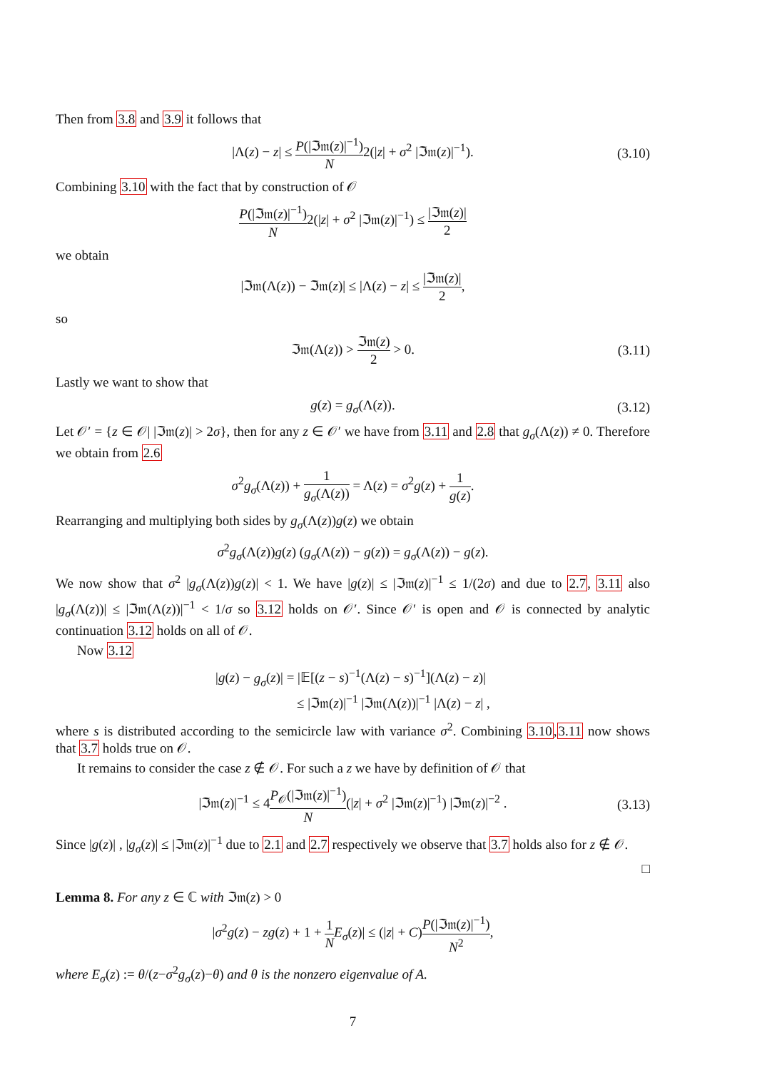Then from 3.8 and 3.9 it follows that
|Λ(z) − z| ≤ P(|ℑ𝔪(z)|<sup>−1</sup>) N2(|z| + σ<sup>2</sup> |ℑ𝔪(z)|<sup>−1</sup>). (3.10)
Combining 3.10 with the fact that by construction of 𝒪
P(|ℑ𝔪(z)|<sup>−1</sup>) N2(|z| + σ<sup>2</sup> |ℑ𝔪(z)|<sup>−1</sup>) ≤ |ℑ𝔪(z)| 2
we obtain
|ℑ𝔪(Λ(z)) − ℑ𝔪(z)| ≤ |Λ(z) − z| ≤ |ℑ𝔪(z)| 2,
so
ℑ𝔪(Λ(z)) > ℑ𝔪(z) 2 > 0. (3.11)
Lastly we want to show that
g(z) = g<sub>σ</sub>(Λ(z)). (3.12)
Let 𝒪′ = {z ∈ 𝒪| |ℑ𝔪(z)| > 2σ}, then for any z ∈ 𝒪′ we have from 3.11 and 2.8 that g<sub>σ</sub>(Λ(z)) ≠ 0. Therefore we obtain from 2.6
σ<sup>2</sup>g<sub>σ</sub>(Λ(z)) + 1 g<sub>σ</sub>(Λ(z)) = Λ(z) = σ<sup>2</sup>g(z) + 1 g(z).
Rearranging and multiplying both sides by g<sub>σ</sub>(Λ(z))g(z) we obtain
σ<sup>2</sup>g<sub>σ</sub>(Λ(z))g(z) (g<sub>σ</sub>(Λ(z)) − g(z)) = g<sub>σ</sub>(Λ(z)) − g(z).
We now show that σ<sup>2</sup> |g<sub>σ</sub>(Λ(z))g(z)| < 1. We have |g(z)| ≤ |ℑ𝔪(z)|<sup>−1</sup> ≤ 1/(2σ) and due to 2.7, 3.11 also |g<sub>σ</sub>(Λ(z))| ≤ |ℑ𝔪(Λ(z))|<sup>−1</sup> < 1/σ so 3.12 holds on 𝒪′. Since 𝒪′ is open and 𝒪 is connected by analytic continuation 3.12 holds on all of 𝒪.
Now 3.12
|g(z) − g<sub>σ</sub>(z)| = |𝔼[(z − s)<sup>−1</sup>(Λ(z) − s)<sup>−1</sup>](Λ(z) − z)|
≤ |ℑ𝔪(z)|<sup>−1</sup> |ℑ𝔪(Λ(z))|<sup>−1</sup> |Λ(z) − z| ,
where s is distributed according to the semicircle law with variance σ<sup>2</sup>. Combining 3.10,3.11 now shows that 3.7 holds true on 𝒪.
It remains to consider the case z ∉ 𝒪. For such a z we have by definition of 𝒪 that
|ℑ𝔪(z)|<sup>−1</sup> ≤ 4P<sub>𝒪</sub>(|ℑ𝔪(z)|<sup>−1</sup>) N(|z| + σ<sup>2</sup> |ℑ𝔪(z)|<sup>−1</sup>) |ℑ𝔪(z)|<sup>−2</sup> . (3.13)
Since |g(z)| , |g<sub>σ</sub>(z)| ≤ |ℑ𝔪(z)|<sup>−1</sup> due to 2.1 and 2.7 respectively we observe that 3.7 holds also for z ∉ 𝒪.
□
Lemma 8. For any z ∈ ℂ with ℑ𝔪(z) > 0
|σ<sup>2</sup>g(z) − zg(z) + 1 + 1 N E<sub>σ</sub>(z)| ≤ (|z| + C)P(|ℑ𝔪(z)|<sup>−1</sup>) N<sup>2</sup>,
where E<sub>σ</sub>(z) := θ/(z−σ<sup>2</sup>g<sub>σ</sub>(z)−θ) and θ is the nonzero eigenvalue of A.
7